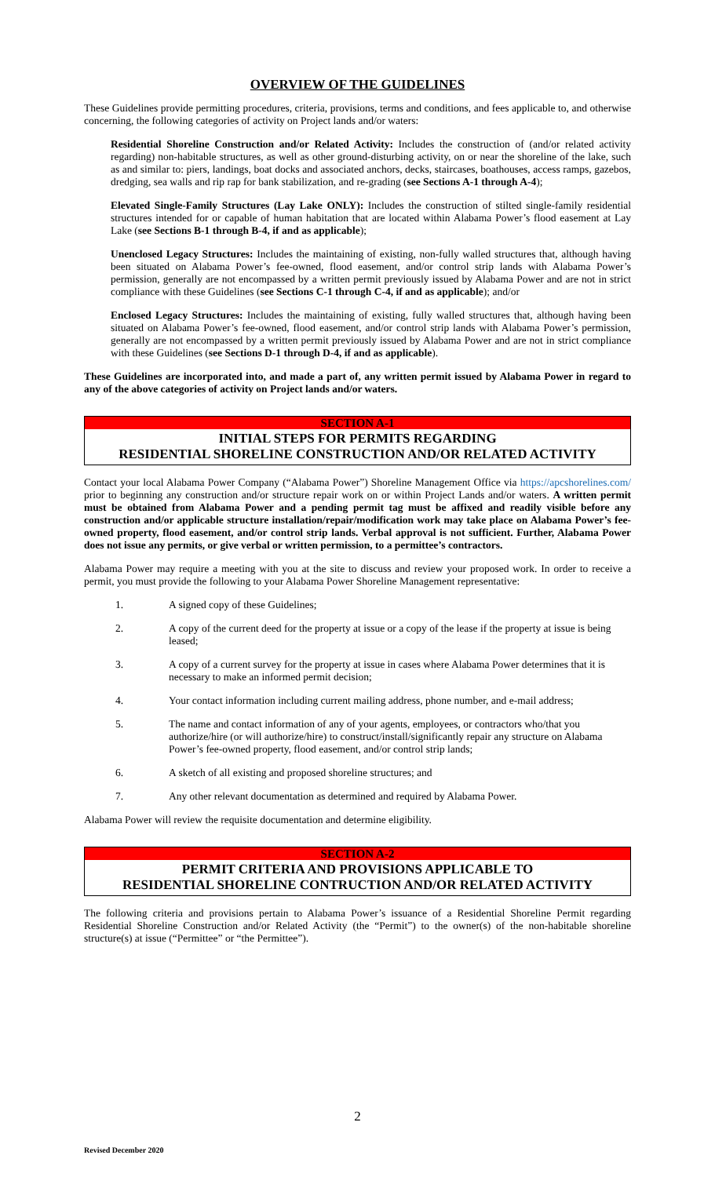OVERVIEW OF THE GUIDELINES
These Guidelines provide permitting procedures, criteria, provisions, terms and conditions, and fees applicable to, and otherwise concerning, the following categories of activity on Project lands and/or waters:
Residential Shoreline Construction and/or Related Activity: Includes the construction of (and/or related activity regarding) non-habitable structures, as well as other ground-disturbing activity, on or near the shoreline of the lake, such as and similar to: piers, landings, boat docks and associated anchors, decks, staircases, boathouses, access ramps, gazebos, dredging, sea walls and rip rap for bank stabilization, and re-grading (see Sections A-1 through A-4);
Elevated Single-Family Structures (Lay Lake ONLY): Includes the construction of stilted single-family residential structures intended for or capable of human habitation that are located within Alabama Power’s flood easement at Lay Lake (see Sections B-1 through B-4, if and as applicable);
Unenclosed Legacy Structures: Includes the maintaining of existing, non-fully walled structures that, although having been situated on Alabama Power’s fee-owned, flood easement, and/or control strip lands with Alabama Power’s permission, generally are not encompassed by a written permit previously issued by Alabama Power and are not in strict compliance with these Guidelines (see Sections C-1 through C-4, if and as applicable); and/or
Enclosed Legacy Structures: Includes the maintaining of existing, fully walled structures that, although having been situated on Alabama Power’s fee-owned, flood easement, and/or control strip lands with Alabama Power’s permission, generally are not encompassed by a written permit previously issued by Alabama Power and are not in strict compliance with these Guidelines (see Sections D-1 through D-4, if and as applicable).
These Guidelines are incorporated into, and made a part of, any written permit issued by Alabama Power in regard to any of the above categories of activity on Project lands and/or waters.
SECTION A-1
INITIAL STEPS FOR PERMITS REGARDING
RESIDENTIAL SHORELINE CONSTRUCTION AND/OR RELATED ACTIVITY
Contact your local Alabama Power Company (“Alabama Power”) Shoreline Management Office via https://apcshorelines.com/ prior to beginning any construction and/or structure repair work on or within Project Lands and/or waters. A written permit must be obtained from Alabama Power and a pending permit tag must be affixed and readily visible before any construction and/or applicable structure installation/repair/modification work may take place on Alabama Power’s fee-owned property, flood easement, and/or control strip lands. Verbal approval is not sufficient. Further, Alabama Power does not issue any permits, or give verbal or written permission, to a permittee’s contractors.
Alabama Power may require a meeting with you at the site to discuss and review your proposed work. In order to receive a permit, you must provide the following to your Alabama Power Shoreline Management representative:
1. A signed copy of these Guidelines;
2. A copy of the current deed for the property at issue or a copy of the lease if the property at issue is being leased;
3. A copy of a current survey for the property at issue in cases where Alabama Power determines that it is necessary to make an informed permit decision;
4. Your contact information including current mailing address, phone number, and e-mail address;
5. The name and contact information of any of your agents, employees, or contractors who/that you authorize/hire (or will authorize/hire) to construct/install/significantly repair any structure on Alabama Power’s fee-owned property, flood easement, and/or control strip lands;
6. A sketch of all existing and proposed shoreline structures; and
7. Any other relevant documentation as determined and required by Alabama Power.
Alabama Power will review the requisite documentation and determine eligibility.
SECTION A-2
PERMIT CRITERIA AND PROVISIONS APPLICABLE TO
RESIDENTIAL SHORELINE CONTRUCTION AND/OR RELATED ACTIVITY
The following criteria and provisions pertain to Alabama Power’s issuance of a Residential Shoreline Permit regarding Residential Shoreline Construction and/or Related Activity (the “Permit”) to the owner(s) of the non-habitable shoreline structure(s) at issue (“Permittee” or “the Permittee”).
2
Revised December 2020